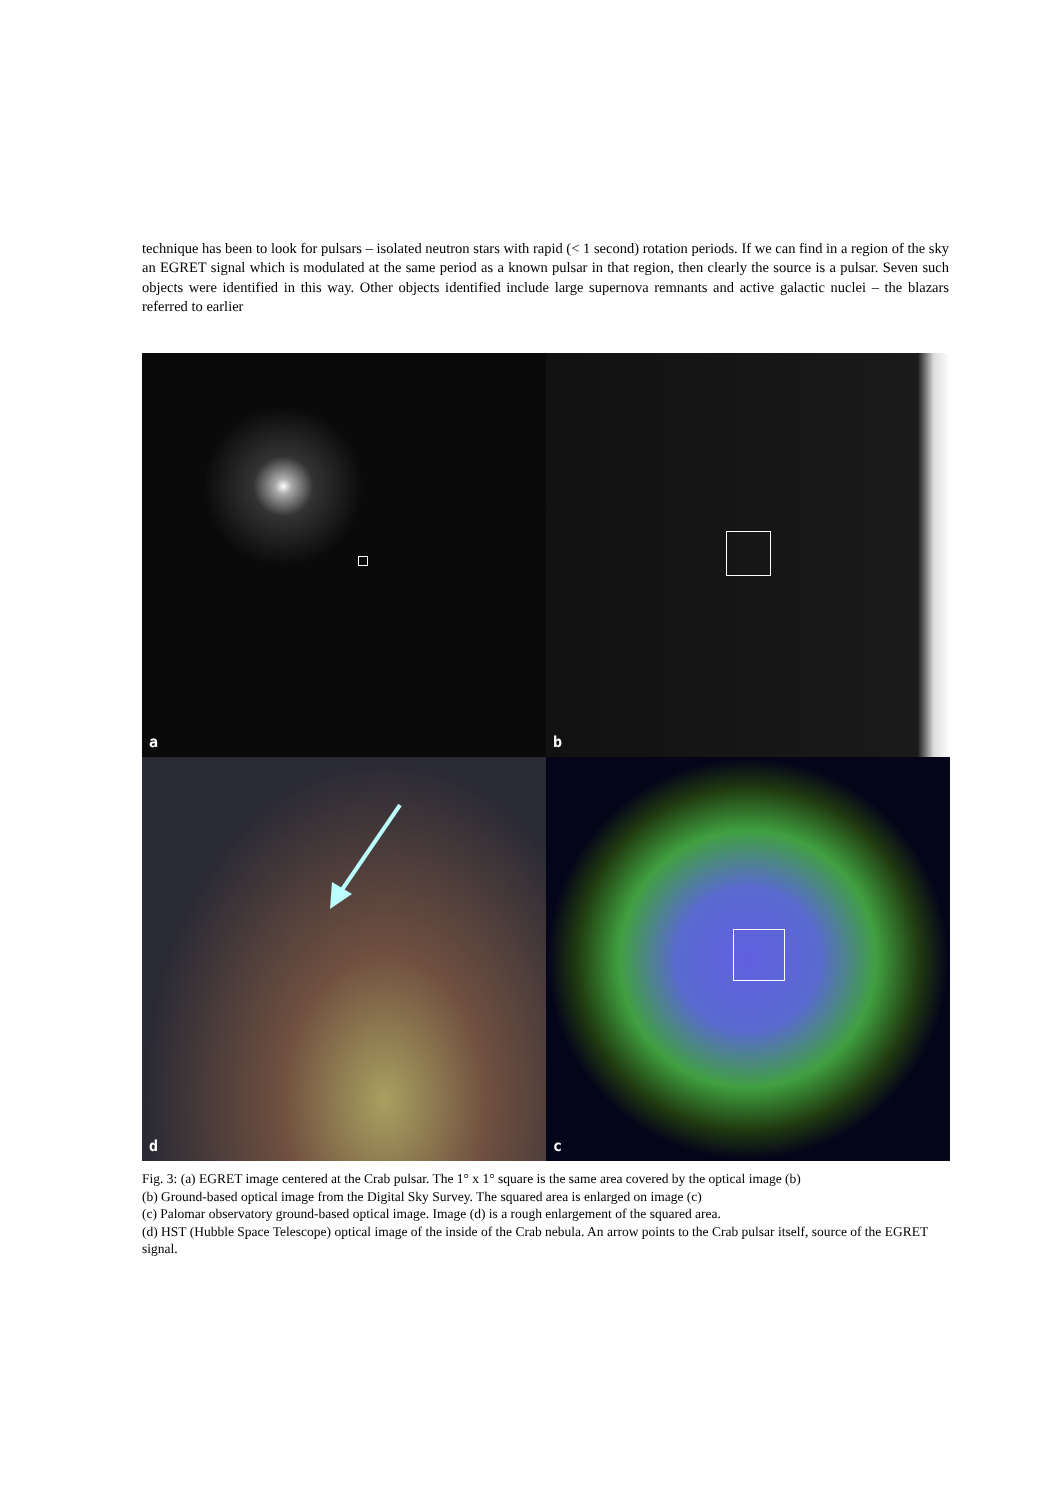technique has been to look for pulsars – isolated neutron stars with rapid (< 1 second) rotation periods. If we can find in a region of the sky an EGRET signal which is modulated at the same period as a known pulsar in that region, then clearly the source is a pulsar. Seven such objects were identified in this way. Other objects identified include large supernova remnants and active galactic nuclei – the blazars referred to earlier
a
b
d
c
Fig. 3: (a) EGRET image centered at the Crab pulsar. The 1° x 1° square is the same area covered by the optical image (b)
(b) Ground-based optical image from the Digital Sky Survey. The squared area is enlarged on image (c)
(c) Palomar observatory ground-based optical image. Image (d) is a rough enlargement of the squared area.
(d) HST (Hubble Space Telescope) optical image of the inside of the Crab nebula. An arrow points to the Crab pulsar itself, source of the EGRET signal.